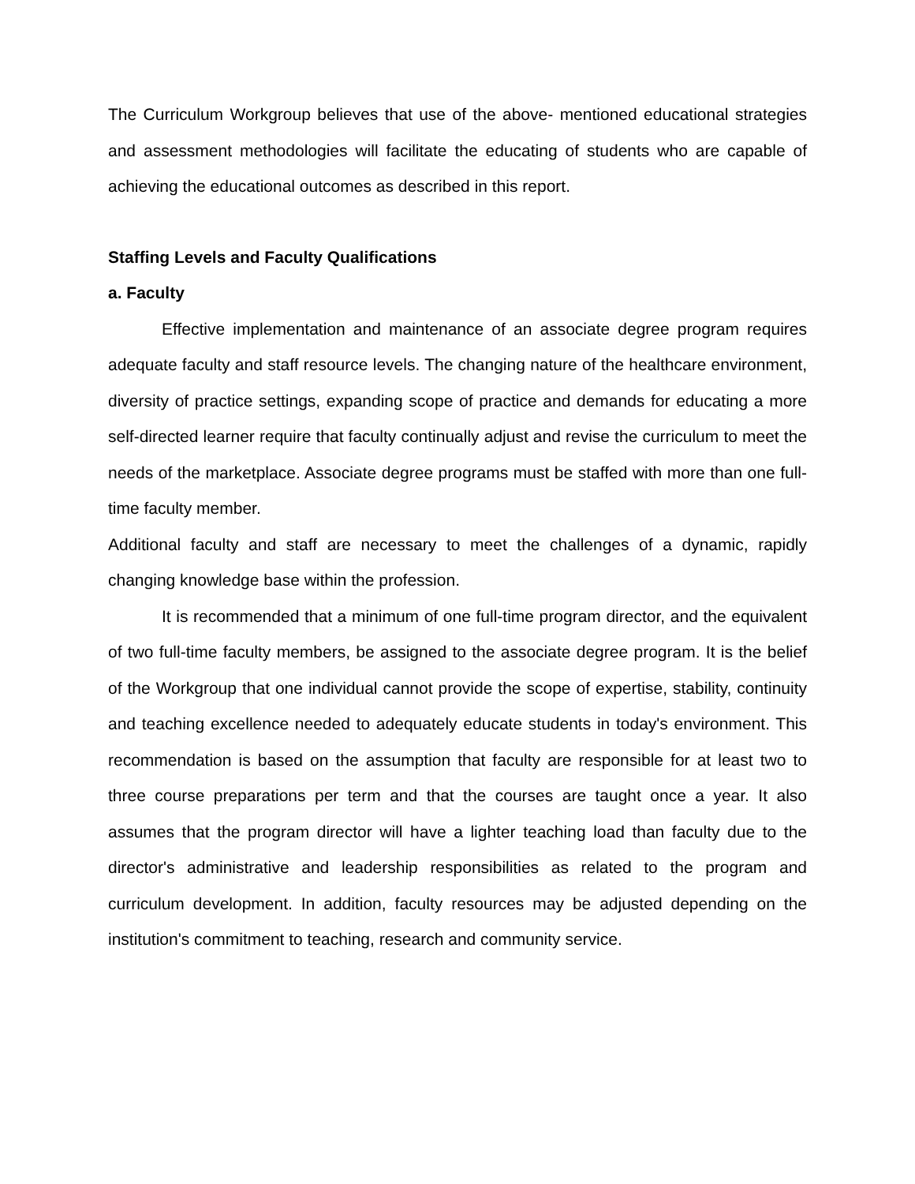The Curriculum Workgroup believes that use of the above- mentioned educational strategies and assessment methodologies will facilitate the educating of students who are capable of achieving the educational outcomes as described in this report.
Staffing Levels and Faculty Qualifications
a. Faculty
Effective implementation and maintenance of an associate degree program requires adequate faculty and staff resource levels. The changing nature of the healthcare environment, diversity of practice settings, expanding scope of practice and demands for educating a more self-directed learner require that faculty continually adjust and revise the curriculum to meet the needs of the marketplace. Associate degree programs must be staffed with more than one full-time faculty member.
Additional faculty and staff are necessary to meet the challenges of a dynamic, rapidly changing knowledge base within the profession.
It is recommended that a minimum of one full-time program director, and the equivalent of two full-time faculty members, be assigned to the associate degree program. It is the belief of the Workgroup that one individual cannot provide the scope of expertise, stability, continuity and teaching excellence needed to adequately educate students in today's environment. This recommendation is based on the assumption that faculty are responsible for at least two to three course preparations per term and that the courses are taught once a year. It also assumes that the program director will have a lighter teaching load than faculty due to the director's administrative and leadership responsibilities as related to the program and curriculum development. In addition, faculty resources may be adjusted depending on the institution's commitment to teaching, research and community service.